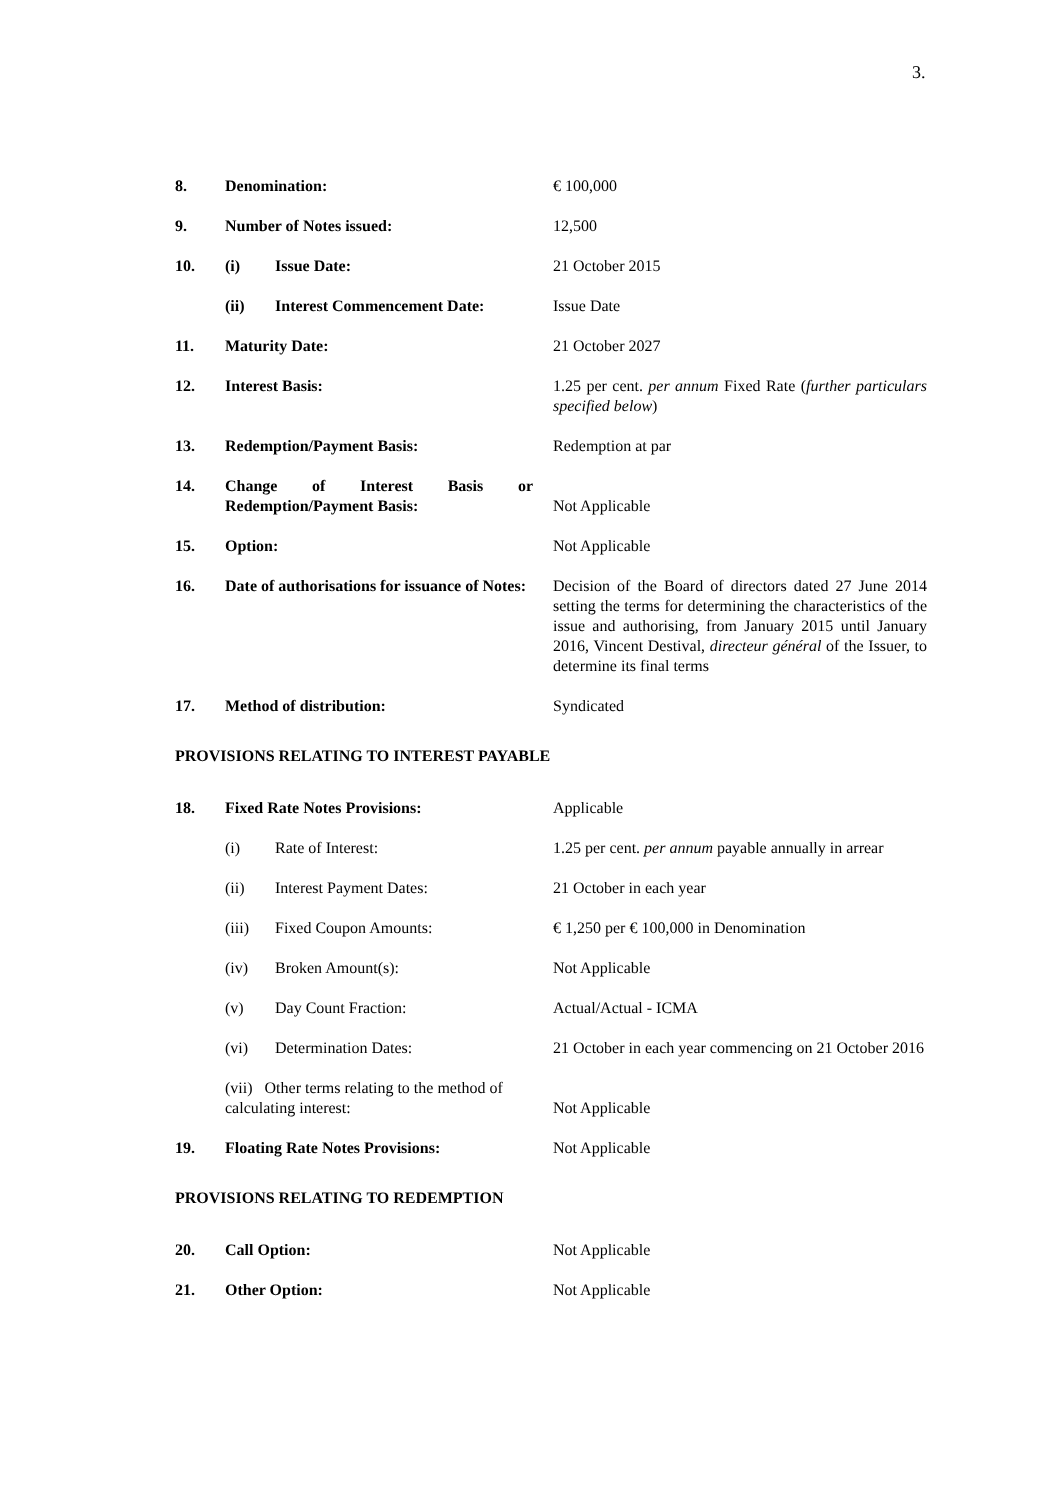3.
| 8. | Denomination: | | € 100,000 |
| 9. | Number of Notes issued: | | 12,500 |
| 10. | (i) | Issue Date: | 21 October 2015 |
| | (ii) | Interest Commencement Date: | Issue Date |
| 11. | Maturity Date: | | 21 October 2027 |
| 12. | Interest Basis: | | 1.25 per cent. per annum Fixed Rate ( further particulars specified below ) |
| 13. | Redemption/Payment Basis: | | Redemption at par |
| 14. | Change of Interest Basis or Redemption/Payment Basis: | | Not Applicable |
| 15. | Option: | | Not Applicable |
| 16. | Date of authorisations for issuance of Notes: | | Decision of the Board of directors dated 27 June 2014 setting the terms for determining the characteristics of the issue and authorising, from January 2015 until January 2016, Vincent Destival, directeur général of the Issuer, to determine its final terms |
| 17. | Method of distribution: | | Syndicated |
| PROVISIONS RELATING TO INTEREST PAYABLE | | | |
| 18. | Fixed Rate Notes Provisions: | | Applicable |
| | (i) | Rate of Interest: | 1.25 per cent. per annum payable annually in arrear |
| | (ii) | Interest Payment Dates: | 21 October in each year |
| | (iii) | Fixed Coupon Amounts: | € 1,250 per € 100,000 in Denomination |
| | (iv) | Broken Amount(s): | Not Applicable |
| | (v) | Day Count Fraction: | Actual/Actual - ICMA |
| | (vi) | Determination Dates: | 21 October in each year commencing on 21 October 2016 |
| | (vii) Other terms relating to the method of calculating interest: | | Not Applicable |
| 19. | Floating Rate Notes Provisions: | | Not Applicable |
| PROVISIONS RELATING TO REDEMPTION | | | |
| 20. | Call Option: | | Not Applicable |
| 21. | Other Option: | | Not Applicable |